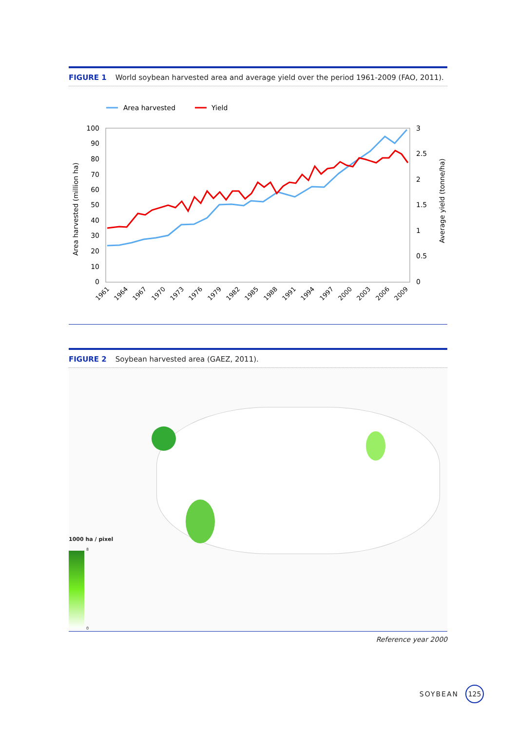FIGURE 1 World soybean harvested area and average yield over the period 1961-2009 (FAO, 2011).
Area harvested
Yield
100
90
80
70
60
50
40
30
20
10
0
3
2.5
2
1.5
1
0.5
0
Area harvested (million ha)
Average yield (tonne/ha)
1961
1964
1967
1970
1973
1976
1979
1982
1985
1988
1991
1994
1997
2000
2003
2006
2009
FIGURE 2 Soybean harvested area (GAEZ, 2011).
1000 ha / pixel
8
0
Reference year 2000
SOYBEAN 125